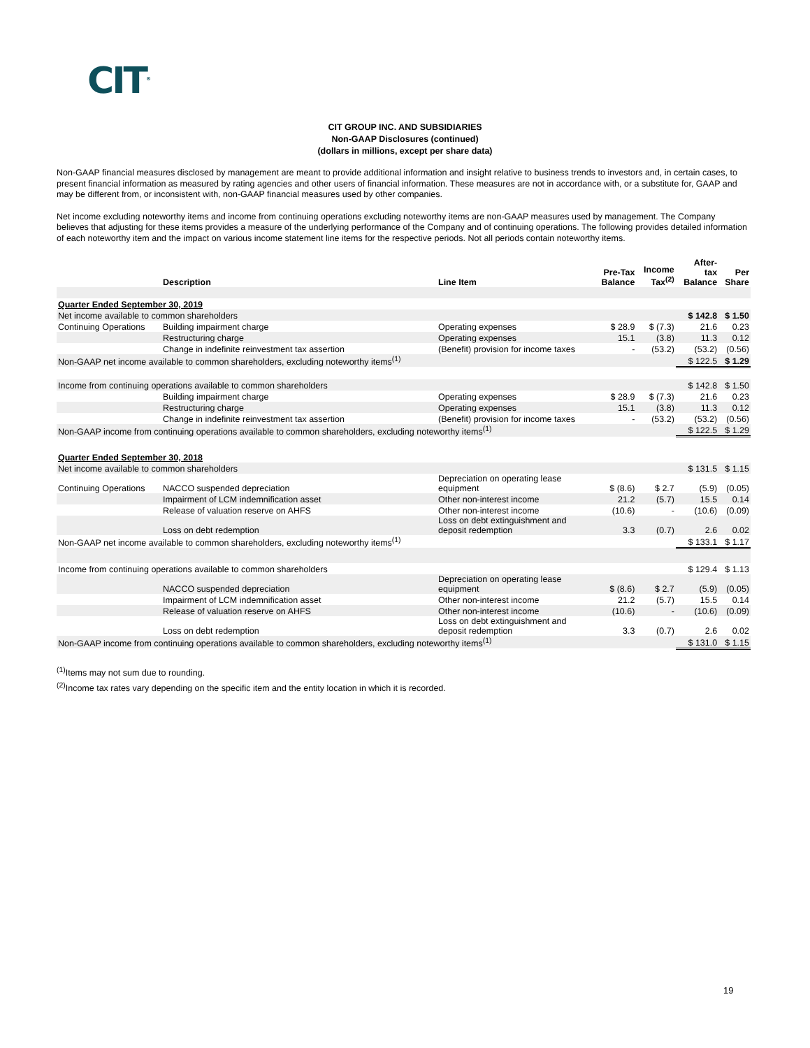CIT<sup>®</sup>
CIT GROUP INC. AND SUBSIDIARIES
Non-GAAP Disclosures (continued)
(dollars in millions, except per share data)
Non-GAAP financial measures disclosed by management are meant to provide additional information and insight relative to business trends to investors and, in certain cases, to present financial information as measured by rating agencies and other users of financial information. These measures are not in accordance with, or a substitute for, GAAP and may be different from, or inconsistent with, non-GAAP financial measures used by other companies.
Net income excluding noteworthy items and income from continuing operations excluding noteworthy items are non-GAAP measures used by management. The Company believes that adjusting for these items provides a measure of the underlying performance of the Company and of continuing operations. The following provides detailed information of each noteworthy item and the impact on various income statement line items for the respective periods. Not all periods contain noteworthy items.
| | Description | Line Item | Pre-Tax Balance | Income Tax<sup>(2)</sup> | After- tax Balance | Per Share |
| --- | --- | --- | --- | --- | --- | --- |
| Quarter Ended September 30, 2019 | | | | | | |
| Net income available to common shareholders | | | | | $ 142.8 | $ 1.50 |
| Continuing Operations | Building impairment charge | Operating expenses | $ 28.9 | $ (7.3) | 21.6 | 0.23 |
| | Restructuring charge | Operating expenses | 15.1 | (3.8) | 11.3 | 0.12 |
| | Change in indefinite reinvestment tax assertion | (Benefit) provision for income taxes | - | (53.2) | (53.2) | (0.56) |
| Non-GAAP net income available to common shareholders, excluding noteworthy items<sup>(1)</sup> | | | | | $ 122.5 | $ 1.29 |
| Income from continuing operations available to common shareholders | | | | | $ 142.8 | $ 1.50 |
| | Building impairment charge | Operating expenses | $ 28.9 | $ (7.3) | 21.6 | 0.23 |
| | Restructuring charge | Operating expenses | 15.1 | (3.8) | 11.3 | 0.12 |
| | Change in indefinite reinvestment tax assertion | (Benefit) provision for income taxes | - | (53.2) | (53.2) | (0.56) |
| Non-GAAP income from continuing operations available to common shareholders, excluding noteworthy items<sup>(1)</sup> | | | | | $ 122.5 | $ 1.29 |
| Quarter Ended September 30, 2018 | | | | | | |
| Net income available to common shareholders | | | | | $ 131.5 | $ 1.15 |
| Continuing Operations | NACCO suspended depreciation | Depreciation on operating lease equipment | $ (8.6) | $ 2.7 | (5.9) | (0.05) |
| | Impairment of LCM indemnification asset | Other non-interest income | 21.2 | (5.7) | 15.5 | 0.14 |
| | Release of valuation reserve on AHFS | Other non-interest income | (10.6) | - | (10.6) | (0.09) |
| | Loss on debt redemption | Loss on debt extinguishment and deposit redemption | 3.3 | (0.7) | 2.6 | 0.02 |
| Non-GAAP net income available to common shareholders, excluding noteworthy items<sup>(1)</sup> | | | | | $ 133.1 | $ 1.17 |
| Income from continuing operations available to common shareholders | | | | | $ 129.4 | $ 1.13 |
| | NACCO suspended depreciation | Depreciation on operating lease equipment | $ (8.6) | $ 2.7 | (5.9) | (0.05) |
| | Impairment of LCM indemnification asset | Other non-interest income | 21.2 | (5.7) | 15.5 | 0.14 |
| | Release of valuation reserve on AHFS | Other non-interest income | (10.6) | - | (10.6) | (0.09) |
| | Loss on debt redemption | Loss on debt extinguishment and deposit redemption | 3.3 | (0.7) | 2.6 | 0.02 |
| Non-GAAP income from continuing operations available to common shareholders, excluding noteworthy items<sup>(1)</sup> | | | | | $ 131.0 | $ 1.15 |
<sup>(1)</sup> Items may not sum due to rounding.
<sup>(2)</sup> Income tax rates vary depending on the specific item and the entity location in which it is recorded.
19